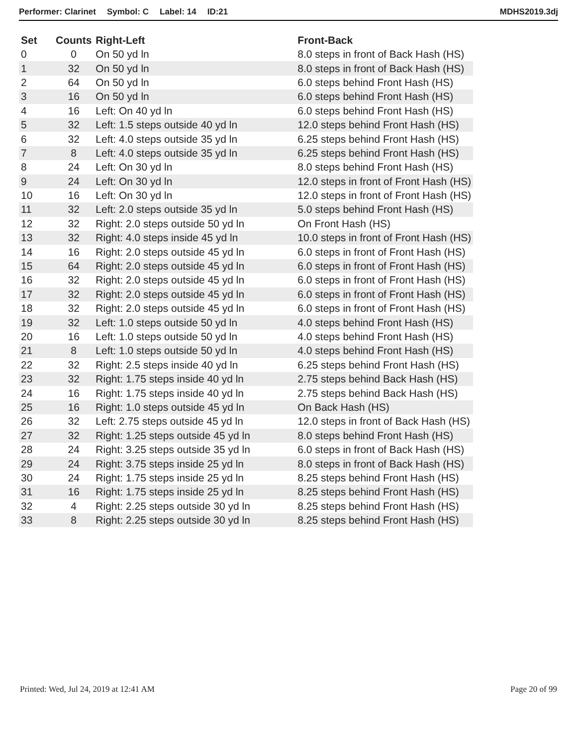Performer: Clarinet Symbol: C Label: 14 ID:21
MDHS2019.3dj
| Set | Counts | Right-Left | Front-Back |
| --- | --- | --- | --- |
| 0 | 0 | On 50 yd ln | 8.0 steps in front of Back Hash (HS) |
| 1 | 32 | On 50 yd ln | 8.0 steps in front of Back Hash (HS) |
| 2 | 64 | On 50 yd ln | 6.0 steps behind Front Hash (HS) |
| 3 | 16 | On 50 yd ln | 6.0 steps behind Front Hash (HS) |
| 4 | 16 | Left: On 40 yd ln | 6.0 steps behind Front Hash (HS) |
| 5 | 32 | Left: 1.5 steps outside 40 yd ln | 12.0 steps behind Front Hash (HS) |
| 6 | 32 | Left: 4.0 steps outside 35 yd ln | 6.25 steps behind Front Hash (HS) |
| 7 | 8 | Left: 4.0 steps outside 35 yd ln | 6.25 steps behind Front Hash (HS) |
| 8 | 24 | Left: On 30 yd ln | 8.0 steps behind Front Hash (HS) |
| 9 | 24 | Left: On 30 yd ln | 12.0 steps in front of Front Hash (HS) |
| 10 | 16 | Left: On 30 yd ln | 12.0 steps in front of Front Hash (HS) |
| 11 | 32 | Left: 2.0 steps outside 35 yd ln | 5.0 steps behind Front Hash (HS) |
| 12 | 32 | Right: 2.0 steps outside 50 yd ln | On Front Hash (HS) |
| 13 | 32 | Right: 4.0 steps inside 45 yd ln | 10.0 steps in front of Front Hash (HS) |
| 14 | 16 | Right: 2.0 steps outside 45 yd ln | 6.0 steps in front of Front Hash (HS) |
| 15 | 64 | Right: 2.0 steps outside 45 yd ln | 6.0 steps in front of Front Hash (HS) |
| 16 | 32 | Right: 2.0 steps outside 45 yd ln | 6.0 steps in front of Front Hash (HS) |
| 17 | 32 | Right: 2.0 steps outside 45 yd ln | 6.0 steps in front of Front Hash (HS) |
| 18 | 32 | Right: 2.0 steps outside 45 yd ln | 6.0 steps in front of Front Hash (HS) |
| 19 | 32 | Left: 1.0 steps outside 50 yd ln | 4.0 steps behind Front Hash (HS) |
| 20 | 16 | Left: 1.0 steps outside 50 yd ln | 4.0 steps behind Front Hash (HS) |
| 21 | 8 | Left: 1.0 steps outside 50 yd ln | 4.0 steps behind Front Hash (HS) |
| 22 | 32 | Right: 2.5 steps inside 40 yd ln | 6.25 steps behind Front Hash (HS) |
| 23 | 32 | Right: 1.75 steps inside 40 yd ln | 2.75 steps behind Back Hash (HS) |
| 24 | 16 | Right: 1.75 steps inside 40 yd ln | 2.75 steps behind Back Hash (HS) |
| 25 | 16 | Right: 1.0 steps outside 45 yd ln | On Back Hash (HS) |
| 26 | 32 | Left: 2.75 steps outside 45 yd ln | 12.0 steps in front of Back Hash (HS) |
| 27 | 32 | Right: 1.25 steps outside 45 yd ln | 8.0 steps behind Front Hash (HS) |
| 28 | 24 | Right: 3.25 steps outside 35 yd ln | 6.0 steps in front of Back Hash (HS) |
| 29 | 24 | Right: 3.75 steps inside 25 yd ln | 8.0 steps in front of Back Hash (HS) |
| 30 | 24 | Right: 1.75 steps inside 25 yd ln | 8.25 steps behind Front Hash (HS) |
| 31 | 16 | Right: 1.75 steps inside 25 yd ln | 8.25 steps behind Front Hash (HS) |
| 32 | 4 | Right: 2.25 steps outside 30 yd ln | 8.25 steps behind Front Hash (HS) |
| 33 | 8 | Right: 2.25 steps outside 30 yd ln | 8.25 steps behind Front Hash (HS) |
Printed: Wed, Jul 24, 2019 at 12:41 AM
Page 20 of 99